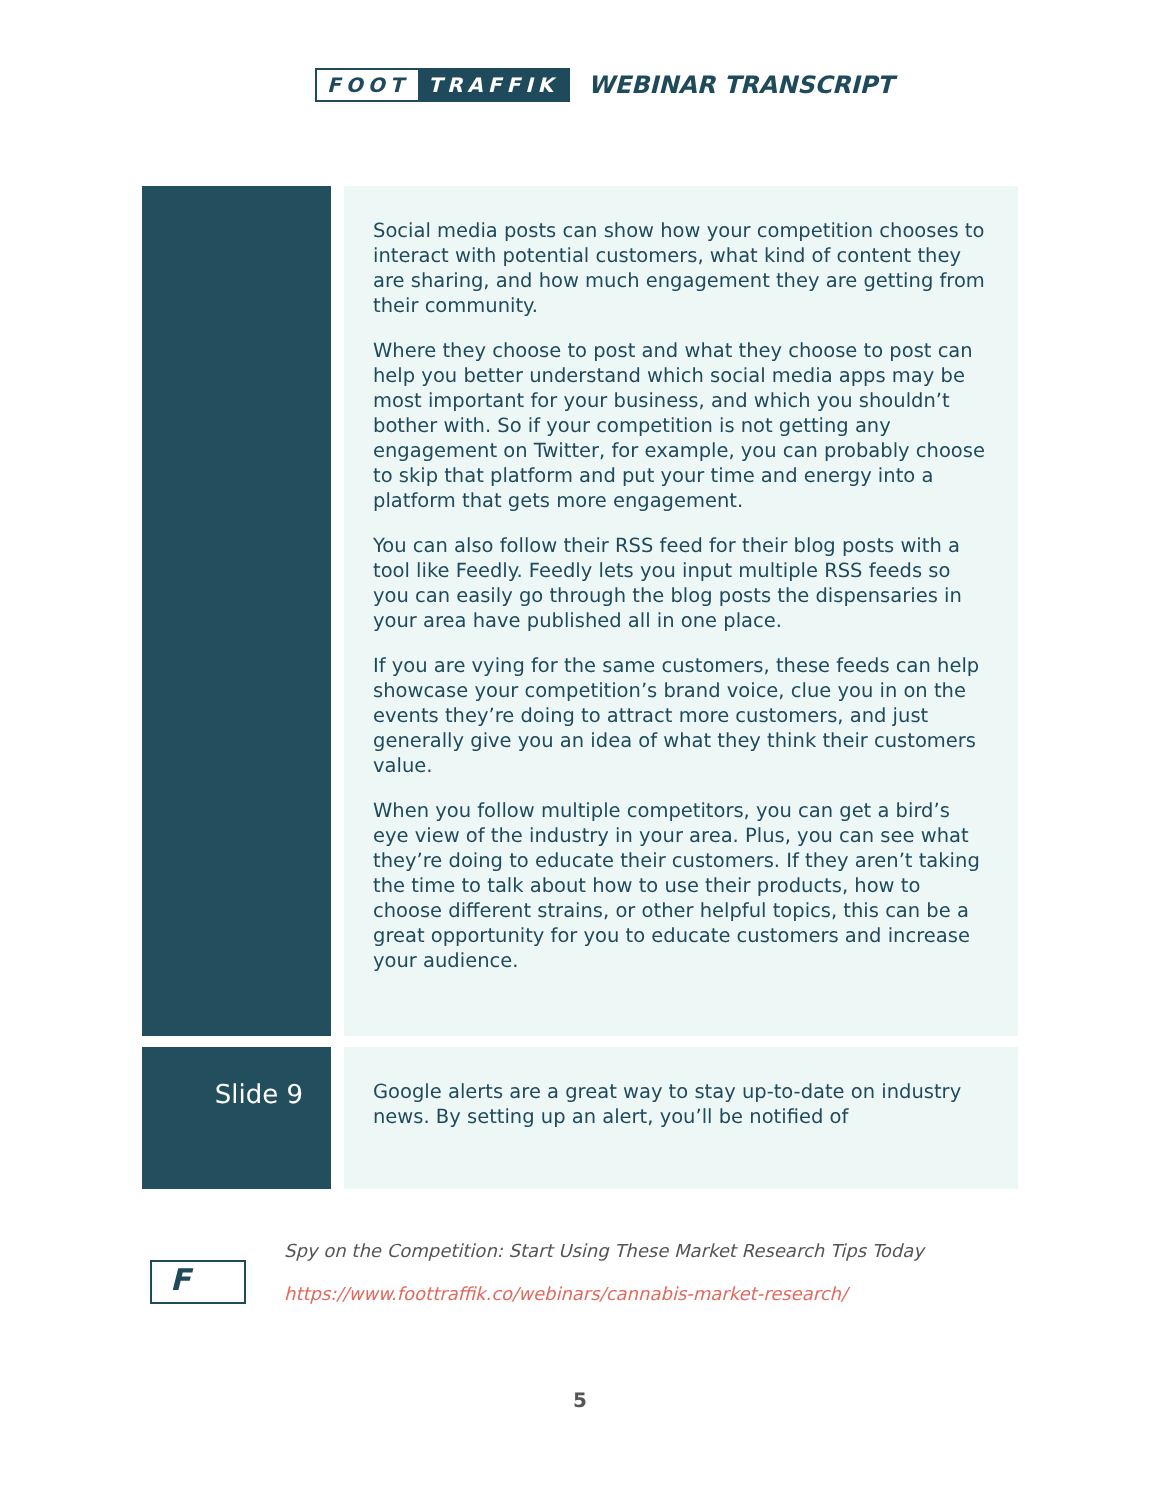FOOT TRAFFIK
WEBINAR TRANSCRIPT
| | | Social media posts can show how your competition chooses to interact with potential customers, what kind of content they are sharing, and how much engagement they are getting from their community. Where they choose to post and what they choose to post can help you better understand which social media apps may be most important for your business, and which you shouldn’t bother with. So if your competition is not getting any engagement on Twitter, for example, you can probably choose to skip that platform and put your time and energy into a platform that gets more engagement. You can also follow their RSS feed for their blog posts with a tool like Feedly. Feedly lets you input multiple RSS feeds so you can easily go through the blog posts the dispensaries in your area have published all in one place. If you are vying for the same customers, these feeds can help showcase your competition’s brand voice, clue you in on the events they’re doing to attract more customers, and just generally give you an idea of what they think their customers value. When you follow multiple competitors, you can get a bird’s eye view of the industry in your area. Plus, you can see what they’re doing to educate their customers. If they aren’t taking the time to talk about how to use their products, how to choose different strains, or other helpful topics, this can be a great opportunity for you to educate customers and increase your audience. |
| Slide 9 | | Google alerts are a great way to stay up-to-date on industry news. By setting up an alert, you’ll be notified of |
F
Spy on the Competition: Start Using These Market Research Tips Today
https://www.foottraffik.co/webinars/cannabis-market-research/
5